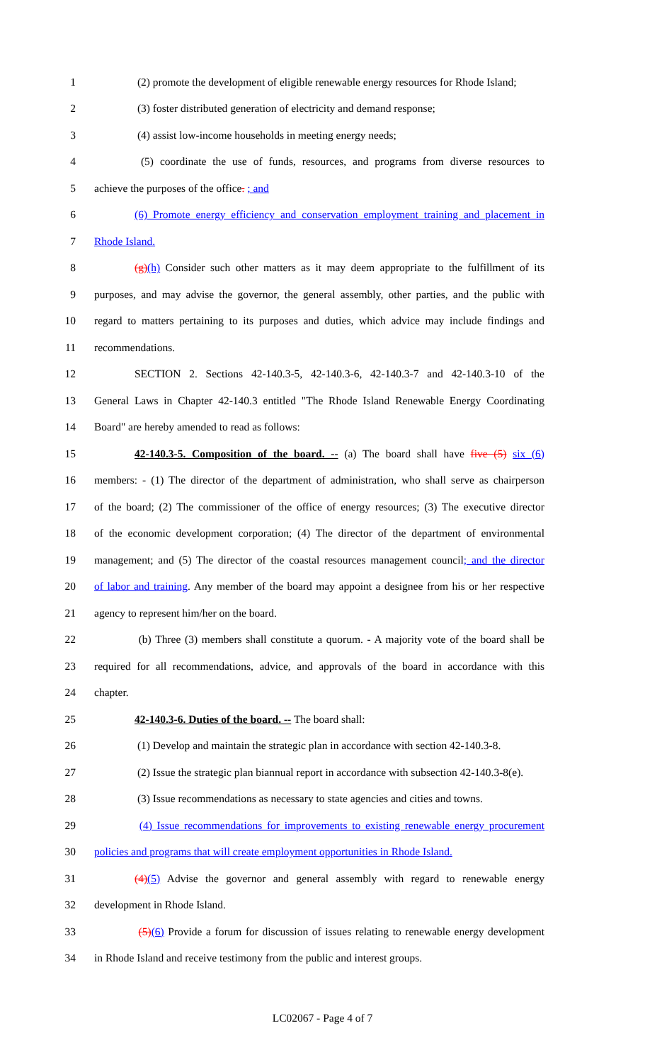1 (2) promote the development of eligible renewable energy resources for Rhode Island;
2 (3) foster distributed generation of electricity and demand response;
3 (4) assist low-income households in meeting energy needs;
4 (5) coordinate the use of funds, resources, and programs from diverse resources to
5 achieve the purposes of the office. ; and
6 (6) Promote energy efficiency and conservation employment training and placement in
7 Rhode Island.
8 (g)(h) Consider such other matters as it may deem appropriate to the fulfillment of its
9 purposes, and may advise the governor, the general assembly, other parties, and the public with
10 regard to matters pertaining to its purposes and duties, which advice may include findings and
11 recommendations.
12 SECTION 2. Sections 42-140.3-5, 42-140.3-6, 42-140.3-7 and 42-140.3-10 of the
13 General Laws in Chapter 42-140.3 entitled "The Rhode Island Renewable Energy Coordinating
14 Board" are hereby amended to read as follows:
15 42-140.3-5. Composition of the board. -- (a) The board shall have five (5) six (6)
16 members: - (1) The director of the department of administration, who shall serve as chairperson
17 of the board; (2) The commissioner of the office of energy resources; (3) The executive director
18 of the economic development corporation; (4) The director of the department of environmental
19 management; and (5) The director of the coastal resources management council; and the director
20 of labor and training. Any member of the board may appoint a designee from his or her respective
21 agency to represent him/her on the board.
22 (b) Three (3) members shall constitute a quorum. - A majority vote of the board shall be
23 required for all recommendations, advice, and approvals of the board in accordance with this
24 chapter.
25 42-140.3-6. Duties of the board. -- The board shall:
26 (1) Develop and maintain the strategic plan in accordance with section 42-140.3-8.
27 (2) Issue the strategic plan biannual report in accordance with subsection 42-140.3-8(e).
28 (3) Issue recommendations as necessary to state agencies and cities and towns.
29 (4) Issue recommendations for improvements to existing renewable energy procurement
30 policies and programs that will create employment opportunities in Rhode Island.
31 (4)(5) Advise the governor and general assembly with regard to renewable energy
32 development in Rhode Island.
33 (5)(6) Provide a forum for discussion of issues relating to renewable energy development
34 in Rhode Island and receive testimony from the public and interest groups.
LC02067 - Page 4 of 7